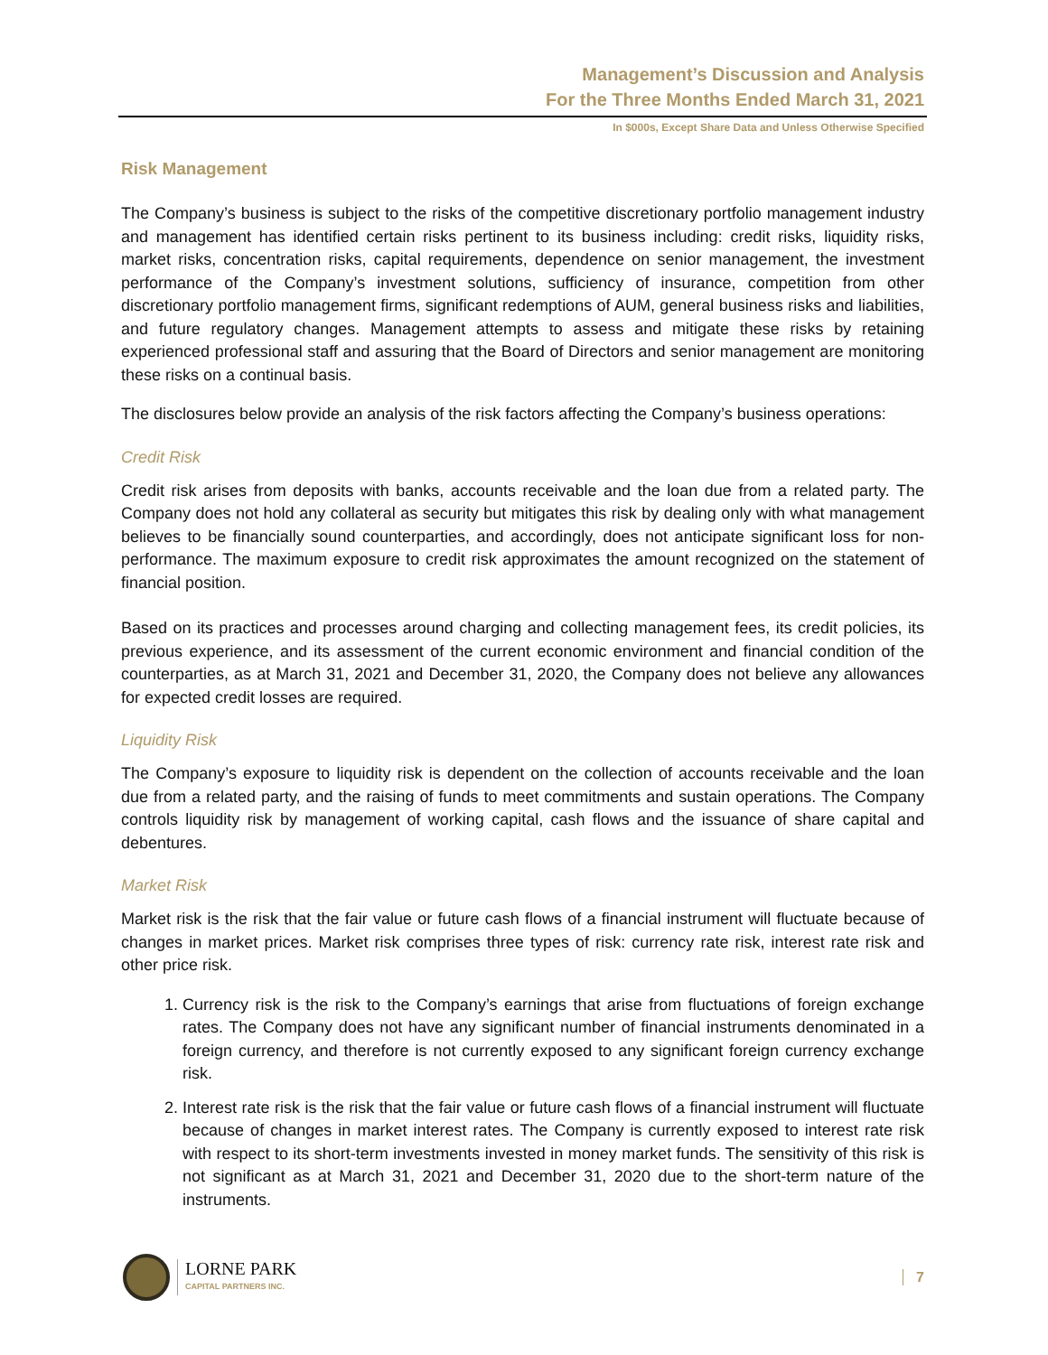Management’s Discussion and Analysis
For the Three Months Ended March 31, 2021
In $000s, Except Share Data and Unless Otherwise Specified
Risk Management
The Company’s business is subject to the risks of the competitive discretionary portfolio management industry and management has identified certain risks pertinent to its business including: credit risks, liquidity risks, market risks, concentration risks, capital requirements, dependence on senior management, the investment performance of the Company’s investment solutions, sufficiency of insurance, competition from other discretionary portfolio management firms, significant redemptions of AUM, general business risks and liabilities, and future regulatory changes. Management attempts to assess and mitigate these risks by retaining experienced professional staff and assuring that the Board of Directors and senior management are monitoring these risks on a continual basis.
The disclosures below provide an analysis of the risk factors affecting the Company’s business operations:
Credit Risk
Credit risk arises from deposits with banks, accounts receivable and the loan due from a related party. The Company does not hold any collateral as security but mitigates this risk by dealing only with what management believes to be financially sound counterparties, and accordingly, does not anticipate significant loss for non-performance. The maximum exposure to credit risk approximates the amount recognized on the statement of financial position.
Based on its practices and processes around charging and collecting management fees, its credit policies, its previous experience, and its assessment of the current economic environment and financial condition of the counterparties, as at March 31, 2021 and December 31, 2020, the Company does not believe any allowances for expected credit losses are required.
Liquidity Risk
The Company’s exposure to liquidity risk is dependent on the collection of accounts receivable and the loan due from a related party, and the raising of funds to meet commitments and sustain operations. The Company controls liquidity risk by management of working capital, cash flows and the issuance of share capital and debentures.
Market Risk
Market risk is the risk that the fair value or future cash flows of a financial instrument will fluctuate because of changes in market prices. Market risk comprises three types of risk: currency rate risk, interest rate risk and other price risk.
1. Currency risk is the risk to the Company’s earnings that arise from fluctuations of foreign exchange rates. The Company does not have any significant number of financial instruments denominated in a foreign currency, and therefore is not currently exposed to any significant foreign currency exchange risk.
2. Interest rate risk is the risk that the fair value or future cash flows of a financial instrument will fluctuate because of changes in market interest rates. The Company is currently exposed to interest rate risk with respect to its short-term investments invested in money market funds. The sensitivity of this risk is not significant as at March 31, 2021 and December 31, 2020 due to the short-term nature of the instruments.
LORNE PARK
CAPITAL PARTNERS INC.
7